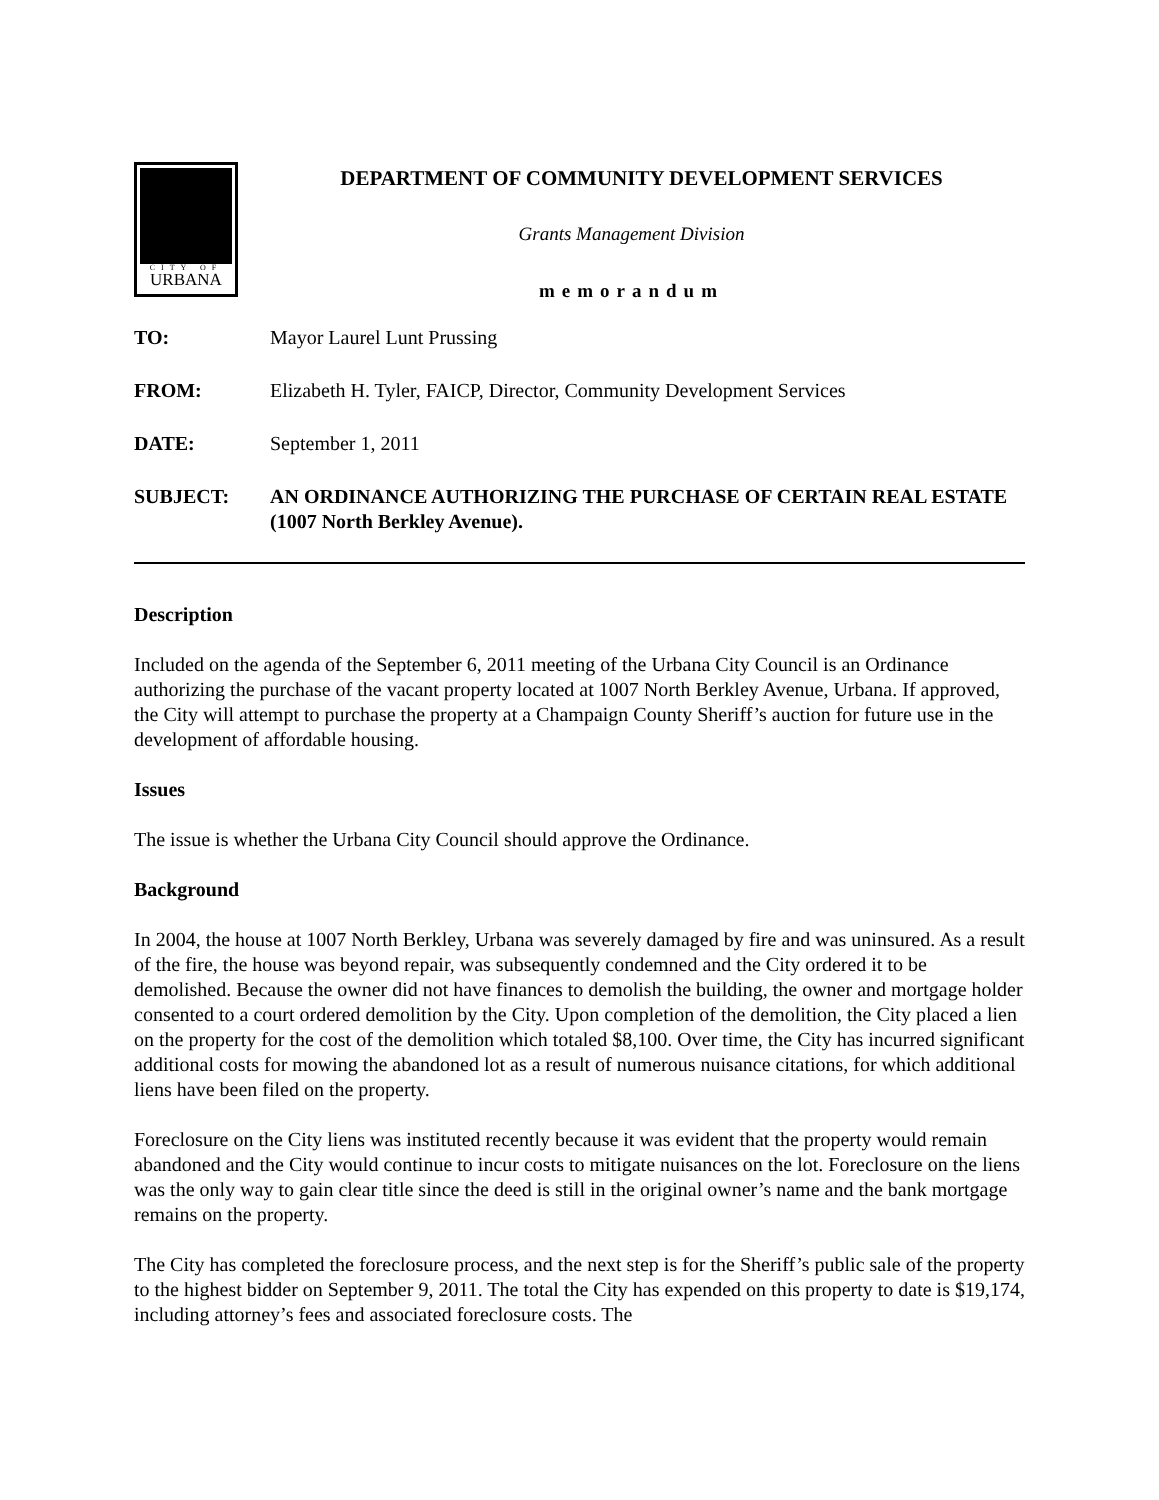CITY OF
URBANA
DEPARTMENT OF COMMUNITY DEVELOPMENT SERVICES
Grants Management Division
memorandum
TO: Mayor Laurel Lunt Prussing
FROM: Elizabeth H. Tyler, FAICP, Director, Community Development Services
DATE: September 1, 2011
SUBJECT: AN ORDINANCE AUTHORIZING THE PURCHASE OF CERTAIN REAL ESTATE (1007 North Berkley Avenue).
Description
Included on the agenda of the September 6, 2011 meeting of the Urbana City Council is an Ordinance authorizing the purchase of the vacant property located at 1007 North Berkley Avenue, Urbana. If approved, the City will attempt to purchase the property at a Champaign County Sheriff’s auction for future use in the development of affordable housing.
Issues
The issue is whether the Urbana City Council should approve the Ordinance.
Background
In 2004, the house at 1007 North Berkley, Urbana was severely damaged by fire and was uninsured. As a result of the fire, the house was beyond repair, was subsequently condemned and the City ordered it to be demolished. Because the owner did not have finances to demolish the building, the owner and mortgage holder consented to a court ordered demolition by the City. Upon completion of the demolition, the City placed a lien on the property for the cost of the demolition which totaled $8,100. Over time, the City has incurred significant additional costs for mowing the abandoned lot as a result of numerous nuisance citations, for which additional liens have been filed on the property.
Foreclosure on the City liens was instituted recently because it was evident that the property would remain abandoned and the City would continue to incur costs to mitigate nuisances on the lot. Foreclosure on the liens was the only way to gain clear title since the deed is still in the original owner’s name and the bank mortgage remains on the property.
The City has completed the foreclosure process, and the next step is for the Sheriff’s public sale of the property to the highest bidder on September 9, 2011. The total the City has expended on this property to date is $19,174, including attorney’s fees and associated foreclosure costs. The